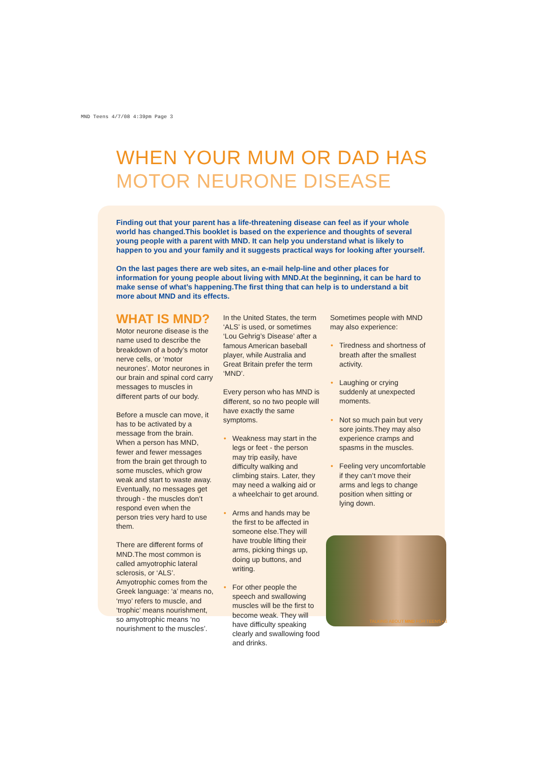MND Teens 4/7/08 4:39pm Page 3
WHEN YOUR MUM OR DAD HAS
MOTOR NEURONE DISEASE
Finding out that your parent has a life-threatening disease can feel as if your whole world has changed.This booklet is based on the experience and thoughts of several young people with a parent with MND. It can help you understand what is likely to happen to you and your family and it suggests practical ways for looking after yourself.
On the last pages there are web sites, an e-mail help-line and other places for information for young people about living with MND.At the beginning, it can be hard to make sense of what’s happening.The first thing that can help is to understand a bit more about MND and its effects.
WHAT IS MND?
Motor neurone disease is the name used to describe the breakdown of a body’s motor nerve cells, or ‘motor neurones’. Motor neurones in our brain and spinal cord carry messages to muscles in different parts of our body.
Before a muscle can move, it has to be activated by a message from the brain. When a person has MND, fewer and fewer messages from the brain get through to some muscles, which grow weak and start to waste away. Eventually, no messages get through - the muscles don’t respond even when the person tries very hard to use them.
There are different forms of MND.The most common is called amyotrophic lateral sclerosis, or ‘ALS’. Amyotrophic comes from the Greek language: ‘a’ means no, ‘myo’ refers to muscle, and ‘trophic’ means nourishment, so amyotrophic means ‘no nourishment to the muscles’.
In the United States, the term ‘ALS’ is used, or sometimes ‘Lou Gehrig’s Disease’ after a famous American baseball player, while Australia and Great Britain prefer the term ‘MND’.
Every person who has MND is different, so no two people will have exactly the same symptoms.
• Weakness may start in the legs or feet - the person may trip easily, have difficulty walking and climbing stairs. Later, they may need a walking aid or a wheelchair to get around.
• Arms and hands may be the first to be affected in someone else.They will have trouble lifting their arms, picking things up, doing up buttons, and writing.
• For other people the speech and swallowing muscles will be the first to become weak. They will have difficulty speaking clearly and swallowing food and drinks.
Sometimes people with MND may also experience:
• Tiredness and shortness of breath after the smallest activity.
• Laughing or crying suddenly at unexpected moments.
• Not so much pain but very sore joints.They may also experience cramps and spasms in the muscles.
• Feeling very uncomfortable if they can’t move their arms and legs to change position when sitting or lying down.
TALKING ABOUT MND FOR TEENS • 3